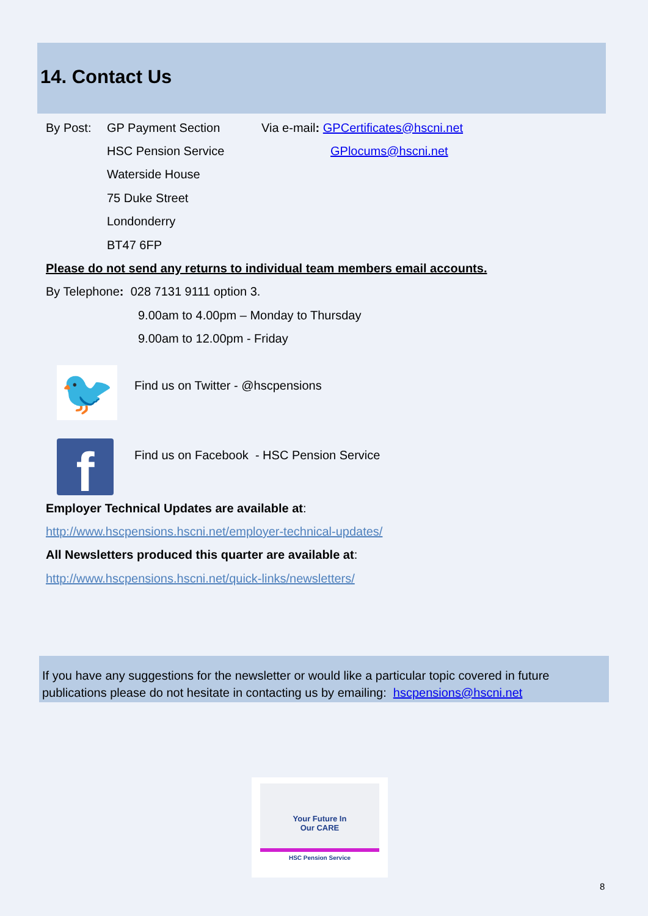14. Contact Us
By Post: GP Payment Section Via e-mail: GPCertificates@hscni.net
HSC Pension Service GPlocums@hscni.net
Waterside House
75 Duke Street
Londonderry
BT47 6FP
Please do not send any returns to individual team members email accounts.
By Telephone: 028 7131 9111 option 3.
9.00am to 4.00pm – Monday to Thursday
9.00am to 12.00pm - Friday
🐦
Find us on Twitter - @hscpensions
f
Find us on Facebook - HSC Pension Service
Employer Technical Updates are available at:
http://www.hscpensions.hscni.net/employer-technical-updates/
All Newsletters produced this quarter are available at:
http://www.hscpensions.hscni.net/quick-links/newsletters/
If you have any suggestions for the newsletter or would like a particular topic covered in future publications please do not hesitate in contacting us by emailing: hscpensions@hscni.net
Your Future In
Our CARE
HSC Pension Service
8